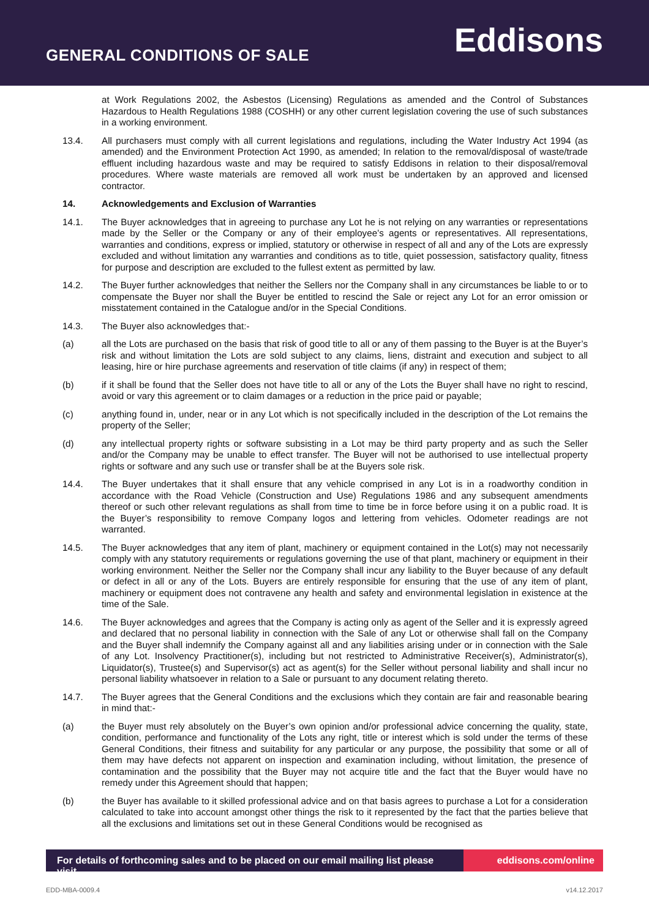GENERAL CONDITIONS OF SALE
Eddisons
at Work Regulations 2002, the Asbestos (Licensing) Regulations as amended and the Control of Substances Hazardous to Health Regulations 1988 (COSHH) or any other current legislation covering the use of such substances in a working environment.
13.4. All purchasers must comply with all current legislations and regulations, including the Water Industry Act 1994 (as amended) and the Environment Protection Act 1990, as amended; In relation to the removal/disposal of waste/trade effluent including hazardous waste and may be required to satisfy Eddisons in relation to their disposal/removal procedures. Where waste materials are removed all work must be undertaken by an approved and licensed contractor.
14. Acknowledgements and Exclusion of Warranties
14.1. The Buyer acknowledges that in agreeing to purchase any Lot he is not relying on any warranties or representations made by the Seller or the Company or any of their employee’s agents or representatives. All representations, warranties and conditions, express or implied, statutory or otherwise in respect of all and any of the Lots are expressly excluded and without limitation any warranties and conditions as to title, quiet possession, satisfactory quality, fitness for purpose and description are excluded to the fullest extent as permitted by law.
14.2. The Buyer further acknowledges that neither the Sellers nor the Company shall in any circumstances be liable to or to compensate the Buyer nor shall the Buyer be entitled to rescind the Sale or reject any Lot for an error omission or misstatement contained in the Catalogue and/or in the Special Conditions.
14.3. The Buyer also acknowledges that:-
(a) all the Lots are purchased on the basis that risk of good title to all or any of them passing to the Buyer is at the Buyer’s risk and without limitation the Lots are sold subject to any claims, liens, distraint and execution and subject to all leasing, hire or hire purchase agreements and reservation of title claims (if any) in respect of them;
(b) if it shall be found that the Seller does not have title to all or any of the Lots the Buyer shall have no right to rescind, avoid or vary this agreement or to claim damages or a reduction in the price paid or payable;
(c) anything found in, under, near or in any Lot which is not specifically included in the description of the Lot remains the property of the Seller;
(d) any intellectual property rights or software subsisting in a Lot may be third party property and as such the Seller and/or the Company may be unable to effect transfer. The Buyer will not be authorised to use intellectual property rights or software and any such use or transfer shall be at the Buyers sole risk.
14.4. The Buyer undertakes that it shall ensure that any vehicle comprised in any Lot is in a roadworthy condition in accordance with the Road Vehicle (Construction and Use) Regulations 1986 and any subsequent amendments thereof or such other relevant regulations as shall from time to time be in force before using it on a public road. It is the Buyer’s responsibility to remove Company logos and lettering from vehicles. Odometer readings are not warranted.
14.5. The Buyer acknowledges that any item of plant, machinery or equipment contained in the Lot(s) may not necessarily comply with any statutory requirements or regulations governing the use of that plant, machinery or equipment in their working environment. Neither the Seller nor the Company shall incur any liability to the Buyer because of any default or defect in all or any of the Lots. Buyers are entirely responsible for ensuring that the use of any item of plant, machinery or equipment does not contravene any health and safety and environmental legislation in existence at the time of the Sale.
14.6. The Buyer acknowledges and agrees that the Company is acting only as agent of the Seller and it is expressly agreed and declared that no personal liability in connection with the Sale of any Lot or otherwise shall fall on the Company and the Buyer shall indemnify the Company against all and any liabilities arising under or in connection with the Sale of any Lot. Insolvency Practitioner(s), including but not restricted to Administrative Receiver(s), Administrator(s), Liquidator(s), Trustee(s) and Supervisor(s) act as agent(s) for the Seller without personal liability and shall incur no personal liability whatsoever in relation to a Sale or pursuant to any document relating thereto.
14.7. The Buyer agrees that the General Conditions and the exclusions which they contain are fair and reasonable bearing in mind that:-
(a) the Buyer must rely absolutely on the Buyer’s own opinion and/or professional advice concerning the quality, state, condition, performance and functionality of the Lots any right, title or interest which is sold under the terms of these General Conditions, their fitness and suitability for any particular or any purpose, the possibility that some or all of them may have defects not apparent on inspection and examination including, without limitation, the presence of contamination and the possibility that the Buyer may not acquire title and the fact that the Buyer would have no remedy under this Agreement should that happen;
(b) the Buyer has available to it skilled professional advice and on that basis agrees to purchase a Lot for a consideration calculated to take into account amongst other things the risk to it represented by the fact that the parties believe that all the exclusions and limitations set out in these General Conditions would be recognised as
For details of forthcoming sales and to be placed on our email mailing list please visit
eddisons.com/online
EDD-MBA-0009.4 v14.12.2017